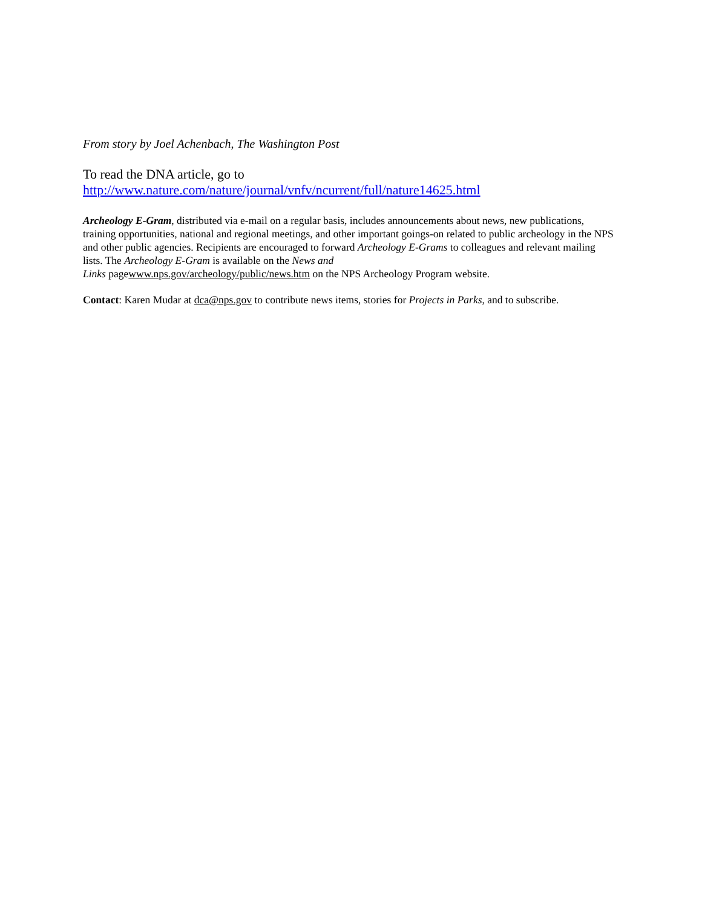From story by Joel Achenbach, The Washington Post
To read the DNA article, go to
http://www.nature.com/nature/journal/vnfv/ncurrent/full/nature14625.html
Archeology E-Gram, distributed via e-mail on a regular basis, includes announcements about news, new publications, training opportunities, national and regional meetings, and other important goings-on related to public archeology in the NPS and other public agencies. Recipients are encouraged to forward Archeology E-Grams to colleagues and relevant mailing lists. The Archeology E-Gram is available on the News and
Links pagewww.nps.gov/archeology/public/news.htm on the NPS Archeology Program website.
Contact: Karen Mudar at dca@nps.gov to contribute news items, stories for Projects in Parks, and to subscribe.